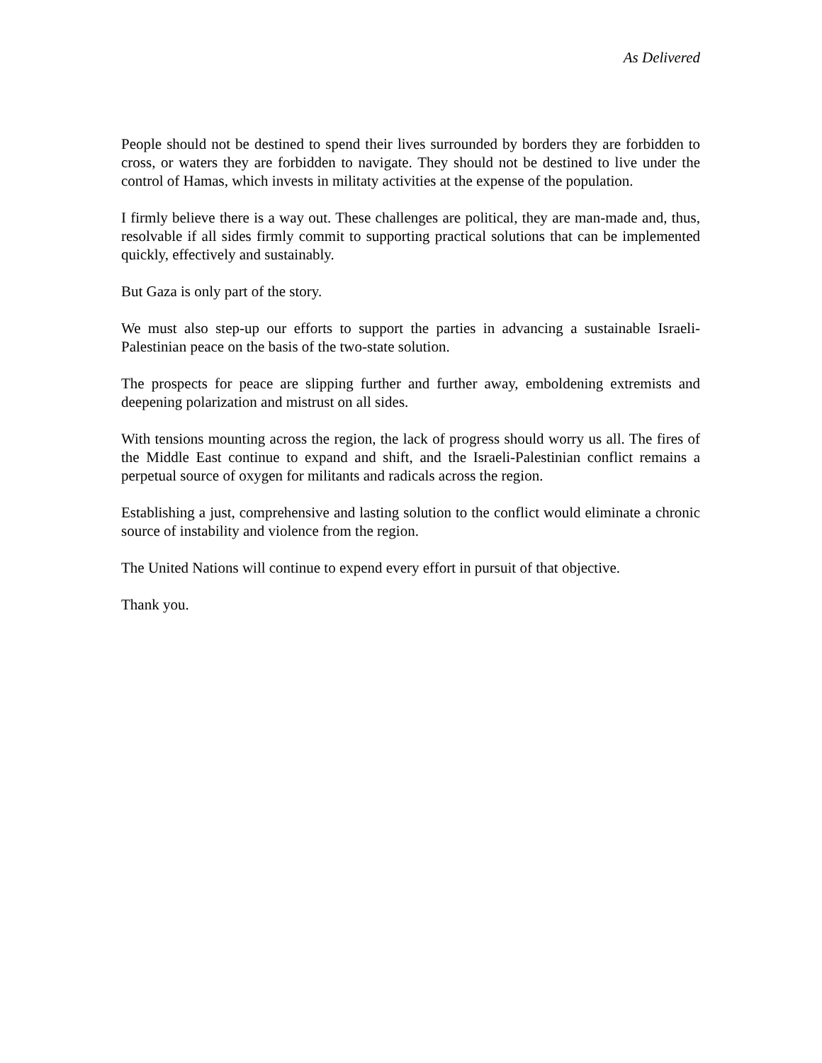As Delivered
People should not be destined to spend their lives surrounded by borders they are forbidden to cross, or waters they are forbidden to navigate. They should not be destined to live under the control of Hamas, which invests in militaty activities at the expense of the population.
I firmly believe there is a way out. These challenges are political, they are man-made and, thus, resolvable if all sides firmly commit to supporting practical solutions that can be implemented quickly, effectively and sustainably.
But Gaza is only part of the story.
We must also step-up our efforts to support the parties in advancing a sustainable Israeli-Palestinian peace on the basis of the two-state solution.
The prospects for peace are slipping further and further away, emboldening extremists and deepening polarization and mistrust on all sides.
With tensions mounting across the region, the lack of progress should worry us all. The fires of the Middle East continue to expand and shift, and the Israeli-Palestinian conflict remains a perpetual source of oxygen for militants and radicals across the region.
Establishing a just, comprehensive and lasting solution to the conflict would eliminate a chronic source of instability and violence from the region.
The United Nations will continue to expend every effort in pursuit of that objective.
Thank you.